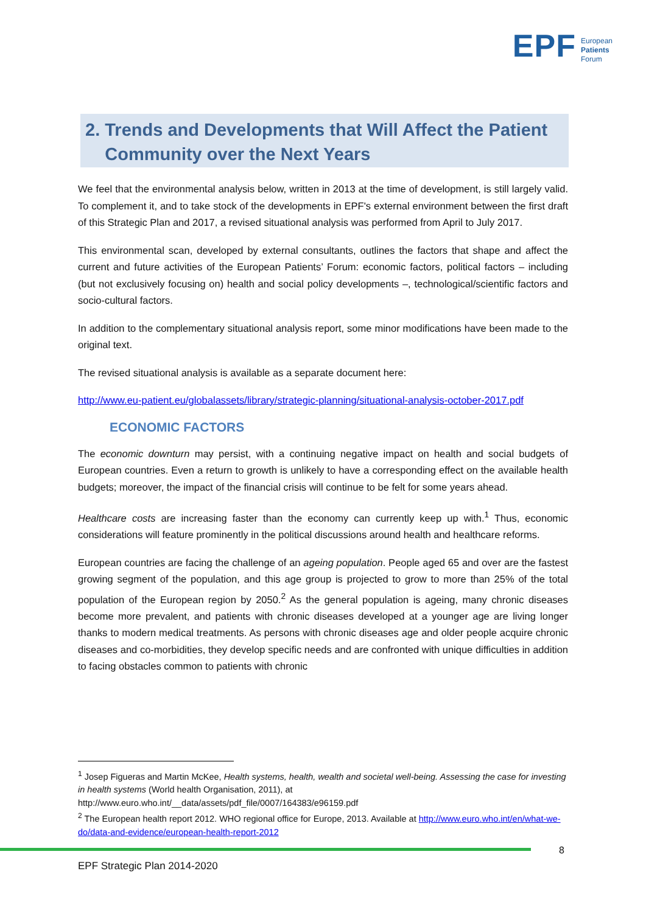EPF European
Patients
Forum
2. Trends and Developments that Will Affect the Patient
Community over the Next Years
We feel that the environmental analysis below, written in 2013 at the time of development, is still largely valid. To complement it, and to take stock of the developments in EPF's external environment between the first draft of this Strategic Plan and 2017, a revised situational analysis was performed from April to July 2017.
This environmental scan, developed by external consultants, outlines the factors that shape and affect the current and future activities of the European Patients’ Forum: economic factors, political factors – including (but not exclusively focusing on) health and social policy developments –, technological/scientific factors and socio-cultural factors.
In addition to the complementary situational analysis report, some minor modifications have been made to the original text.
The revised situational analysis is available as a separate document here:
http://www.eu-patient.eu/globalassets/library/strategic-planning/situational-analysis-october-2017.pdf
ECONOMIC FACTORS
The economic downturn may persist, with a continuing negative impact on health and social budgets of European countries. Even a return to growth is unlikely to have a corresponding effect on the available health budgets; moreover, the impact of the financial crisis will continue to be felt for some years ahead.
Healthcare costs are increasing faster than the economy can currently keep up with.<sup>1</sup> Thus, economic considerations will feature prominently in the political discussions around health and healthcare reforms.
European countries are facing the challenge of an ageing population. People aged 65 and over are the fastest growing segment of the population, and this age group is projected to grow to more than 25% of the total population of the European region by 2050.<sup>2</sup> As the general population is ageing, many chronic diseases become more prevalent, and patients with chronic diseases developed at a younger age are living longer thanks to modern medical treatments. As persons with chronic diseases age and older people acquire chronic diseases and co-morbidities, they develop specific needs and are confronted with unique difficulties in addition to facing obstacles common to patients with chronic
<sup>1</sup> Josep Figueras and Martin McKee, Health systems, health, wealth and societal well-being. Assessing the case for investing in health systems (World health Organisation, 2011), at http://www.euro.who.int/__data/assets/pdf_file/0007/164383/e96159.pdf
<sup>2</sup> The European health report 2012. WHO regional office for Europe, 2013. Available at http://www.euro.who.int/en/what-we-do/data-and-evidence/european-health-report-2012
8
EPF Strategic Plan 2014-2020